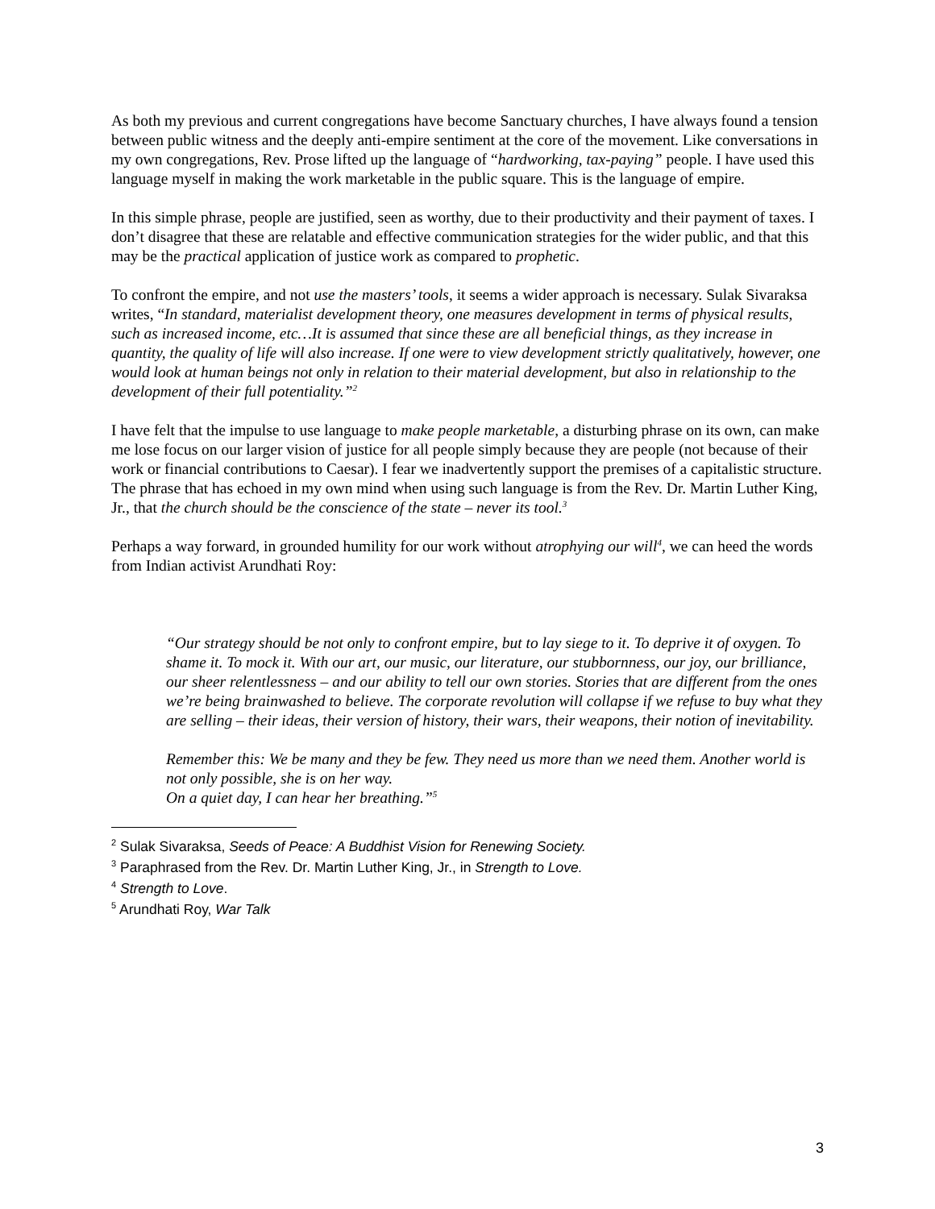As both my previous and current congregations have become Sanctuary churches, I have always found a tension between public witness and the deeply anti-empire sentiment at the core of the movement. Like conversations in my own congregations, Rev. Prose lifted up the language of “hardworking, tax-paying” people. I have used this language myself in making the work marketable in the public square. This is the language of empire.
In this simple phrase, people are justified, seen as worthy, due to their productivity and their payment of taxes. I don’t disagree that these are relatable and effective communication strategies for the wider public, and that this may be the practical application of justice work as compared to prophetic.
To confront the empire, and not use the masters’ tools, it seems a wider approach is necessary. Sulak Sivaraksa writes, “In standard, materialist development theory, one measures development in terms of physical results, such as increased income, etc…It is assumed that since these are all beneficial things, as they increase in quantity, the quality of life will also increase. If one were to view development strictly qualitatively, however, one would look at human beings not only in relation to their material development, but also in relationship to the development of their full potentiality.”<sup>2</sup>
I have felt that the impulse to use language to make people marketable, a disturbing phrase on its own, can make me lose focus on our larger vision of justice for all people simply because they are people (not because of their work or financial contributions to Caesar). I fear we inadvertently support the premises of a capitalistic structure. The phrase that has echoed in my own mind when using such language is from the Rev. Dr. Martin Luther King, Jr., that the church should be the conscience of the state – never its tool.<sup>3</sup>
Perhaps a way forward, in grounded humility for our work without atrophying our will<sup>4</sup>, we can heed the words from Indian activist Arundhati Roy:
“Our strategy should be not only to confront empire, but to lay siege to it. To deprive it of oxygen. To shame it. To mock it. With our art, our music, our literature, our stubbornness, our joy, our brilliance, our sheer relentlessness – and our ability to tell our own stories. Stories that are different from the ones we’re being brainwashed to believe. The corporate revolution will collapse if we refuse to buy what they are selling – their ideas, their version of history, their wars, their weapons, their notion of inevitability.
Remember this: We be many and they be few. They need us more than we need them. Another world is not only possible, she is on her way.
On a quiet day, I can hear her breathing.”<sup>5</sup>
<sup>2</sup> Sulak Sivaraksa, Seeds of Peace: A Buddhist Vision for Renewing Society.
<sup>3</sup> Paraphrased from the Rev. Dr. Martin Luther King, Jr., in Strength to Love.
<sup>4</sup> Strength to Love.
<sup>5</sup> Arundhati Roy, War Talk
3